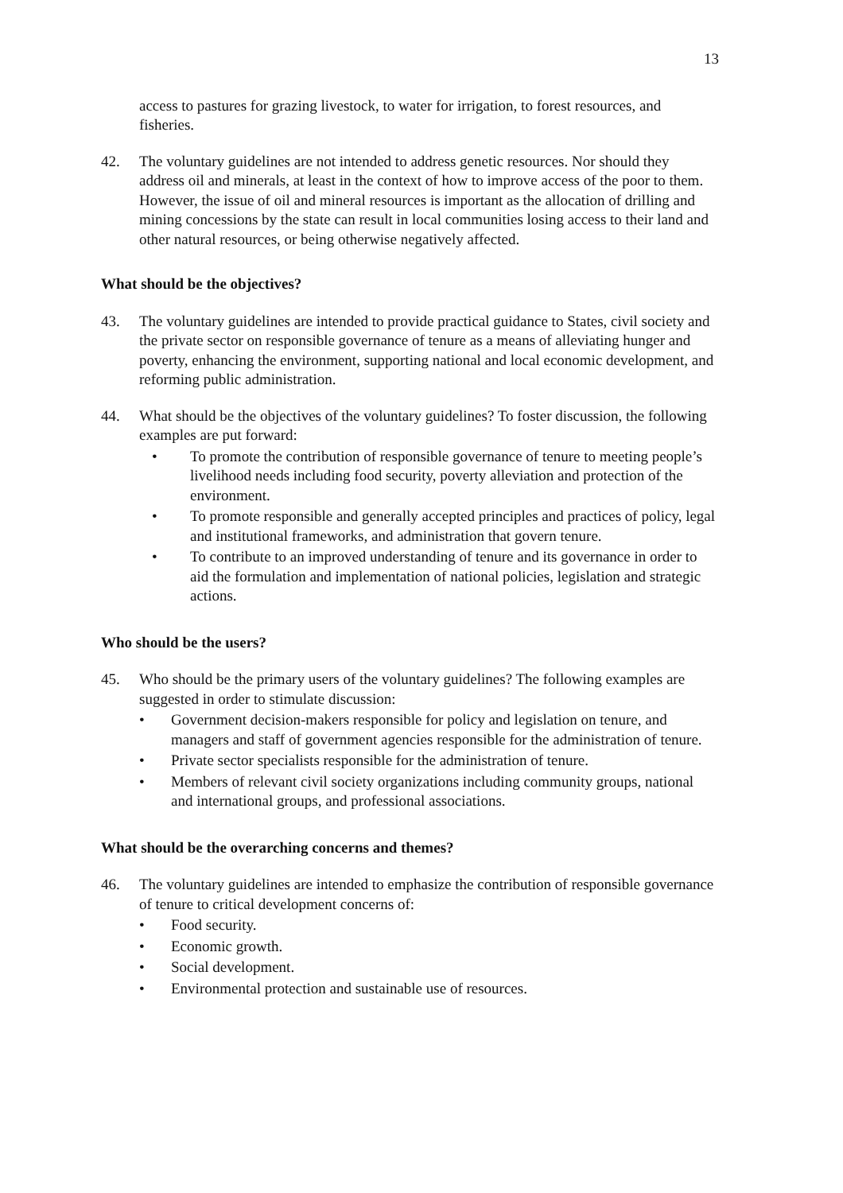13
access to pastures for grazing livestock, to water for irrigation, to forest resources, and fisheries.
42. The voluntary guidelines are not intended to address genetic resources. Nor should they address oil and minerals, at least in the context of how to improve access of the poor to them. However, the issue of oil and mineral resources is important as the allocation of drilling and mining concessions by the state can result in local communities losing access to their land and other natural resources, or being otherwise negatively affected.
What should be the objectives?
43. The voluntary guidelines are intended to provide practical guidance to States, civil society and the private sector on responsible governance of tenure as a means of alleviating hunger and poverty, enhancing the environment, supporting national and local economic development, and reforming public administration.
44. What should be the objectives of the voluntary guidelines? To foster discussion, the following examples are put forward:
• To promote the contribution of responsible governance of tenure to meeting people’s livelihood needs including food security, poverty alleviation and protection of the environment.
• To promote responsible and generally accepted principles and practices of policy, legal and institutional frameworks, and administration that govern tenure.
• To contribute to an improved understanding of tenure and its governance in order to aid the formulation and implementation of national policies, legislation and strategic actions.
Who should be the users?
45. Who should be the primary users of the voluntary guidelines? The following examples are suggested in order to stimulate discussion:
• Government decision-makers responsible for policy and legislation on tenure, and managers and staff of government agencies responsible for the administration of tenure.
• Private sector specialists responsible for the administration of tenure.
• Members of relevant civil society organizations including community groups, national and international groups, and professional associations.
What should be the overarching concerns and themes?
46. The voluntary guidelines are intended to emphasize the contribution of responsible governance of tenure to critical development concerns of:
• Food security.
• Economic growth.
• Social development.
• Environmental protection and sustainable use of resources.